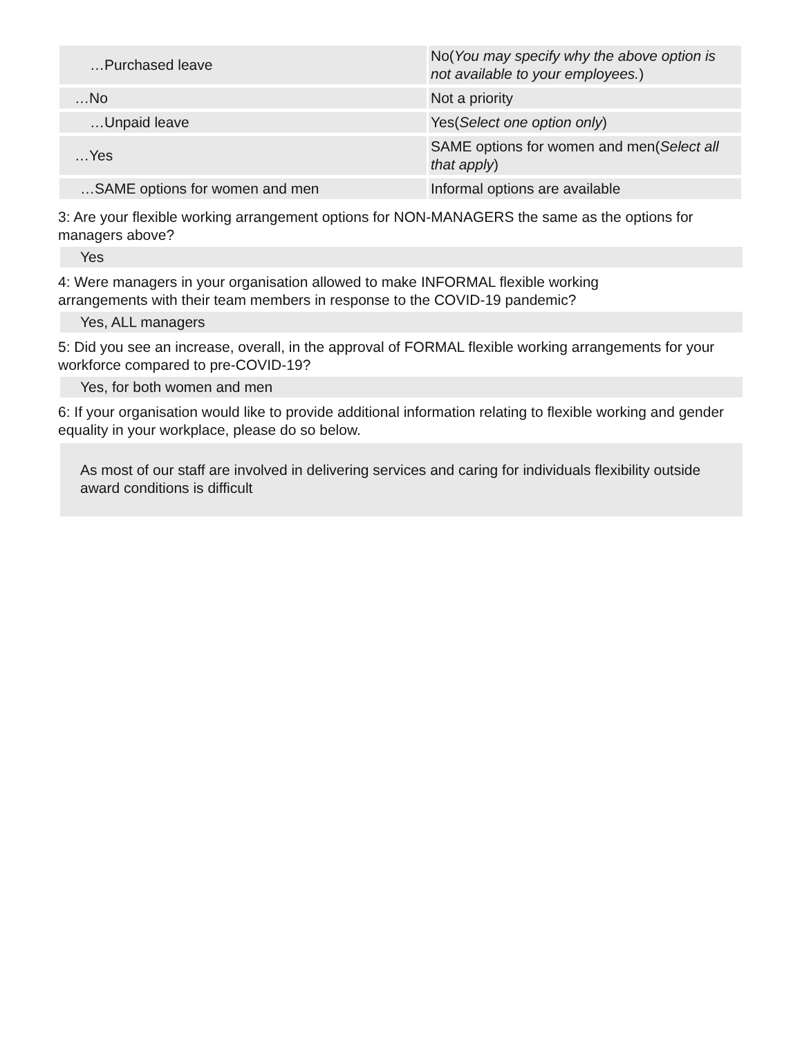| …Purchased leave | No( You may specify why the above option is not available to your employees. ) |
| …No | Not a priority |
| …Unpaid leave | Yes( Select one option only ) |
| …Yes | SAME options for women and men( Select all that apply ) |
| …SAME options for women and men | Informal options are available |
3: Are your flexible working arrangement options for NON-MANAGERS the same as the options for managers above?
Yes
4: Were managers in your organisation allowed to make INFORMAL flexible working
arrangements with their team members in response to the COVID-19 pandemic?
Yes, ALL managers
5: Did you see an increase, overall, in the approval of FORMAL flexible working arrangements for your workforce compared to pre-COVID-19?
Yes, for both women and men
6: If your organisation would like to provide additional information relating to flexible working and gender equality in your workplace, please do so below.
As most of our staff are involved in delivering services and caring for individuals flexibility outside award conditions is difficult